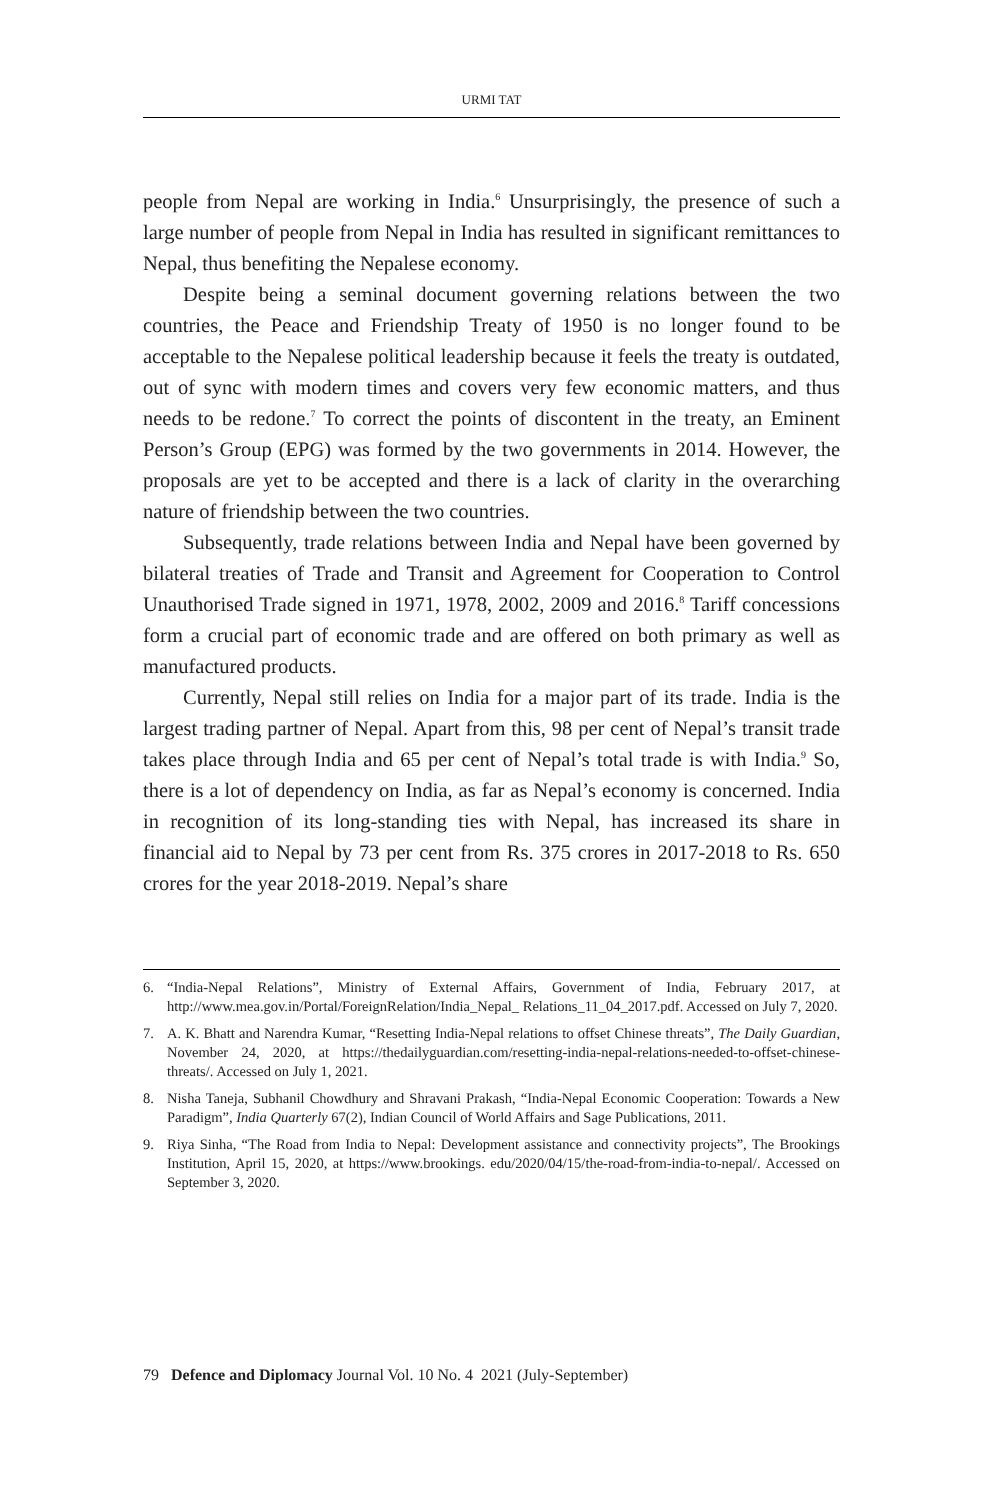URMI TAT
people from Nepal are working in India.<sup>6</sup> Unsurprisingly, the presence of such a large number of people from Nepal in India has resulted in significant remittances to Nepal, thus benefiting the Nepalese economy.
Despite being a seminal document governing relations between the two countries, the Peace and Friendship Treaty of 1950 is no longer found to be acceptable to the Nepalese political leadership because it feels the treaty is outdated, out of sync with modern times and covers very few economic matters, and thus needs to be redone.<sup>7</sup> To correct the points of discontent in the treaty, an Eminent Person’s Group (EPG) was formed by the two governments in 2014. However, the proposals are yet to be accepted and there is a lack of clarity in the overarching nature of friendship between the two countries.
Subsequently, trade relations between India and Nepal have been governed by bilateral treaties of Trade and Transit and Agreement for Cooperation to Control Unauthorised Trade signed in 1971, 1978, 2002, 2009 and 2016.<sup>8</sup> Tariff concessions form a crucial part of economic trade and are offered on both primary as well as manufactured products.
Currently, Nepal still relies on India for a major part of its trade. India is the largest trading partner of Nepal. Apart from this, 98 per cent of Nepal’s transit trade takes place through India and 65 per cent of Nepal’s total trade is with India.<sup>9</sup> So, there is a lot of dependency on India, as far as Nepal’s economy is concerned. India in recognition of its long-standing ties with Nepal, has increased its share in financial aid to Nepal by 73 per cent from Rs. 375 crores in 2017-2018 to Rs. 650 crores for the year 2018-2019. Nepal’s share
6. “India-Nepal Relations”, Ministry of External Affairs, Government of India, February 2017, at http://www.mea.gov.in/Portal/ForeignRelation/India_Nepal_ Relations_11_04_2017.pdf. Accessed on July 7, 2020.
7. A. K. Bhatt and Narendra Kumar, “Resetting India-Nepal relations to offset Chinese threats”, The Daily Guardian, November 24, 2020, at https://thedailyguardian.com/resetting-india-nepal-relations-needed-to-offset-chinese-threats/. Accessed on July 1, 2021.
8. Nisha Taneja, Subhanil Chowdhury and Shravani Prakash, “India-Nepal Economic Cooperation: Towards a New Paradigm”, India Quarterly 67(2), Indian Council of World Affairs and Sage Publications, 2011.
9. Riya Sinha, “The Road from India to Nepal: Development assistance and connectivity projects”, The Brookings Institution, April 15, 2020, at https://www.brookings. edu/2020/04/15/the-road-from-india-to-nepal/. Accessed on September 3, 2020.
79 Defence and Diplomacy Journal Vol. 10 No. 4 2021 (July-September)